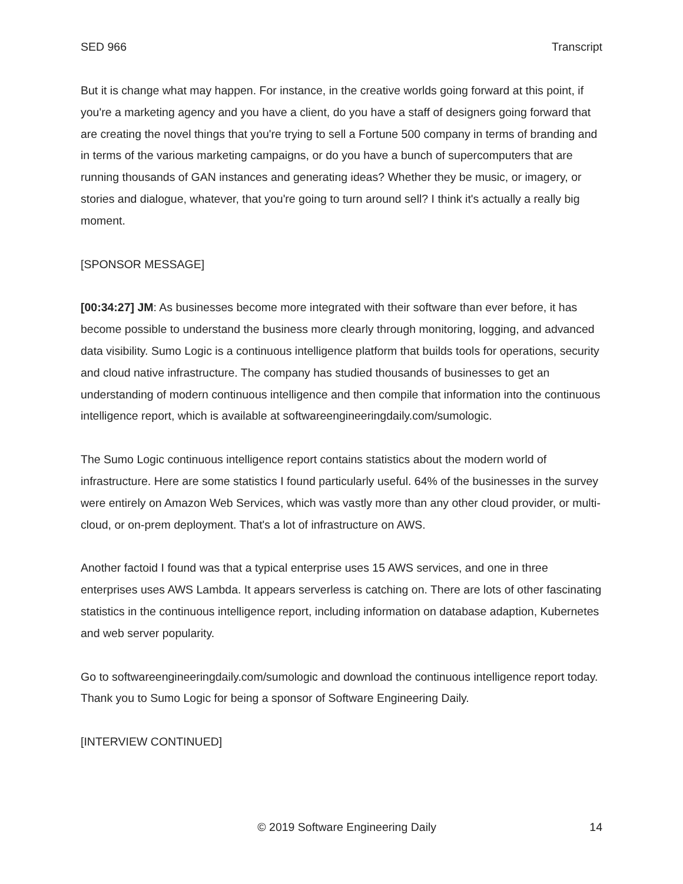SED 966 Transcript
But it is change what may happen. For instance, in the creative worlds going forward at this point, if you're a marketing agency and you have a client, do you have a staff of designers going forward that are creating the novel things that you're trying to sell a Fortune 500 company in terms of branding and in terms of the various marketing campaigns, or do you have a bunch of supercomputers that are running thousands of GAN instances and generating ideas? Whether they be music, or imagery, or stories and dialogue, whatever, that you're going to turn around sell? I think it's actually a really big moment.
[SPONSOR MESSAGE]
[00:34:27] JM: As businesses become more integrated with their software than ever before, it has become possible to understand the business more clearly through monitoring, logging, and advanced data visibility. Sumo Logic is a continuous intelligence platform that builds tools for operations, security and cloud native infrastructure. The company has studied thousands of businesses to get an understanding of modern continuous intelligence and then compile that information into the continuous intelligence report, which is available at softwareengineeringdaily.com/sumologic.
The Sumo Logic continuous intelligence report contains statistics about the modern world of infrastructure. Here are some statistics I found particularly useful. 64% of the businesses in the survey were entirely on Amazon Web Services, which was vastly more than any other cloud provider, or multi-cloud, or on-prem deployment. That's a lot of infrastructure on AWS.
Another factoid I found was that a typical enterprise uses 15 AWS services, and one in three enterprises uses AWS Lambda. It appears serverless is catching on. There are lots of other fascinating statistics in the continuous intelligence report, including information on database adaption, Kubernetes and web server popularity.
Go to softwareengineeringdaily.com/sumologic and download the continuous intelligence report today. Thank you to Sumo Logic for being a sponsor of Software Engineering Daily.
[INTERVIEW CONTINUED]
© 2019 Software Engineering Daily 14